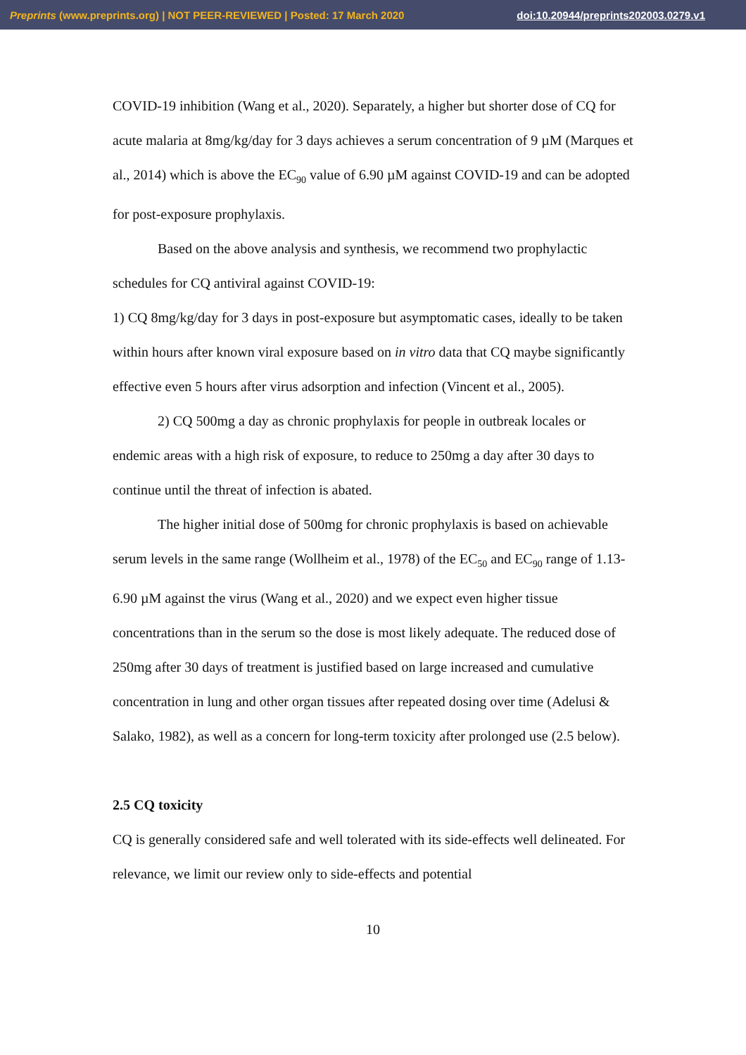Preprints (www.preprints.org) | NOT PEER-REVIEWED | Posted: 17 March 2020 doi:10.20944/preprints202003.0279.v1
COVID-19 inhibition (Wang et al., 2020). Separately, a higher but shorter dose of CQ for acute malaria at 8mg/kg/day for 3 days achieves a serum concentration of 9 µM (Marques et al., 2014) which is above the EC<sub>90</sub> value of 6.90 µM against COVID-19 and can be adopted for post-exposure prophylaxis.
Based on the above analysis and synthesis, we recommend two prophylactic schedules for CQ antiviral against COVID-19:
1) CQ 8mg/kg/day for 3 days in post-exposure but asymptomatic cases, ideally to be taken within hours after known viral exposure based on in vitro data that CQ maybe significantly effective even 5 hours after virus adsorption and infection (Vincent et al., 2005).
2) CQ 500mg a day as chronic prophylaxis for people in outbreak locales or endemic areas with a high risk of exposure, to reduce to 250mg a day after 30 days to continue until the threat of infection is abated.
The higher initial dose of 500mg for chronic prophylaxis is based on achievable serum levels in the same range (Wollheim et al., 1978) of the EC<sub>50</sub> and EC<sub>90</sub> range of 1.13-6.90 µM against the virus (Wang et al., 2020) and we expect even higher tissue concentrations than in the serum so the dose is most likely adequate. The reduced dose of 250mg after 30 days of treatment is justified based on large increased and cumulative concentration in lung and other organ tissues after repeated dosing over time (Adelusi & Salako, 1982), as well as a concern for long-term toxicity after prolonged use (2.5 below).
2.5 CQ toxicity
CQ is generally considered safe and well tolerated with its side-effects well delineated. For relevance, we limit our review only to side-effects and potential
10